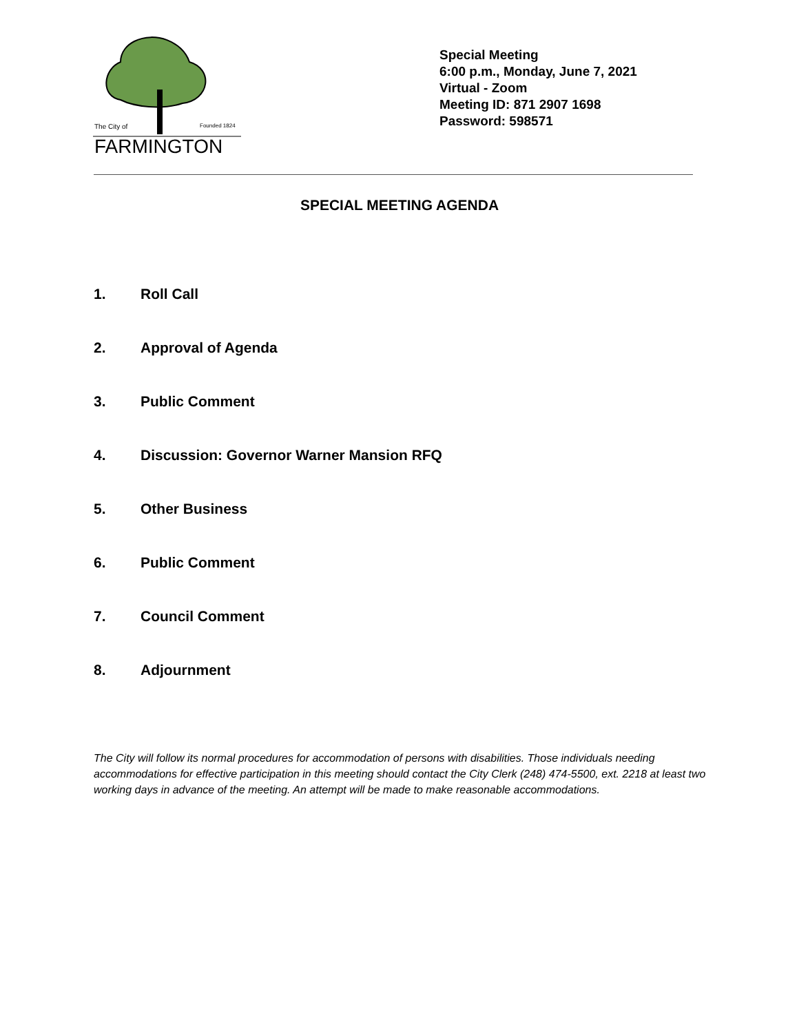The City of
Founded 1824
FARMINGTON
Special Meeting
6:00 p.m., Monday, June 7, 2021
Virtual - Zoom
Meeting ID: 871 2907 1698
Password: 598571
SPECIAL MEETING AGENDA
1. Roll Call
2. Approval of Agenda
3. Public Comment
4. Discussion: Governor Warner Mansion RFQ
5. Other Business
6. Public Comment
7. Council Comment
8. Adjournment
The City will follow its normal procedures for accommodation of persons with disabilities. Those individuals needing accommodations for effective participation in this meeting should contact the City Clerk (248) 474-5500, ext. 2218 at least two working days in advance of the meeting. An attempt will be made to make reasonable accommodations.